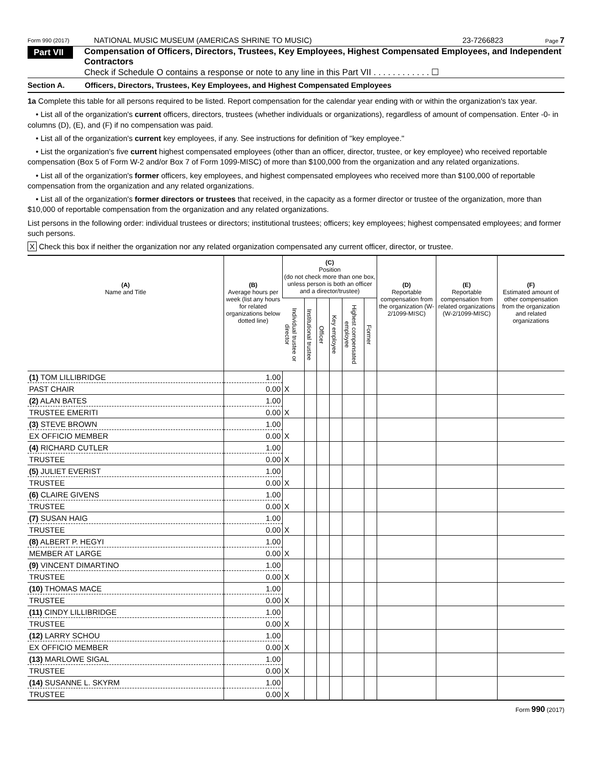Form 990 (2017)
NATIONAL MUSIC MUSEUM (AMERICAS SHRINE TO MUSIC)
23-7266823
Page 7
Part VII
Compensation of Officers, Directors, Trustees, Key Employees, Highest Compensated Employees, and Independent Contractors
Check if Schedule O contains a response or note to any line in this Part VII . . . . . . . . . . . . ☐
Section A. Officers, Directors, Trustees, Key Employees, and Highest Compensated Employees
1a Complete this table for all persons required to be listed. Report compensation for the calendar year ending with or within the organization's tax year.
• List all of the organization's current officers, directors, trustees (whether individuals or organizations), regardless of amount of compensation. Enter -0- in columns (D), (E), and (F) if no compensation was paid.
• List all of the organization's current key employees, if any. See instructions for definition of "key employee."
• List the organization's five current highest compensated employees (other than an officer, director, trustee, or key employee) who received reportable compensation (Box 5 of Form W-2 and/or Box 7 of Form 1099-MISC) of more than $100,000 from the organization and any related organizations.
• List all of the organization's former officers, key employees, and highest compensated employees who received more than $100,000 of reportable compensation from the organization and any related organizations.
• List all of the organization's former directors or trustees that received, in the capacity as a former director or trustee of the organization, more than $10,000 of reportable compensation from the organization and any related organizations.
List persons in the following order: individual trustees or directors; institutional trustees; officers; key employees; highest compensated employees; and former such persons.
X Check this box if neither the organization nor any related organization compensated any current officer, director, or trustee.
| (A) Name and Title | (B) Average hours per week (list any hours for related organizations below dotted line) | (C) Position (do not check more than one box, unless person is both an officer and a director/trustee) | | | | | | (D) Reportable compensation from the organization (W-2/1099-MISC) | (E) Reportable compensation from related organizations (W-2/1099-MISC) | (F) Estimated amount of other compensation from the organization and related organizations |
| --- | --- | --- | --- | --- | --- | --- | --- | --- | --- | --- |
| | | Individual trustee or director | Institutional trustee | Officer | Key employee | Highest compensated employee | Former | | | |
| (1) TOM LILLIBRIDGE | 1.00 | | | | | | | | | |
| PAST CHAIR | 0.00 | X | | | | | | | | |
| (2) ALAN BATES | 1.00 | | | | | | | | | |
| TRUSTEE EMERITI | 0.00 | X | | | | | | | | |
| (3) STEVE BROWN | 1.00 | | | | | | | | | |
| EX OFFICIO MEMBER | 0.00 | X | | | | | | | | |
| (4) RICHARD CUTLER | 1.00 | | | | | | | | | |
| TRUSTEE | 0.00 | X | | | | | | | | |
| (5) JULIET EVERIST | 1.00 | | | | | | | | | |
| TRUSTEE | 0.00 | X | | | | | | | | |
| (6) CLAIRE GIVENS | 1.00 | | | | | | | | | |
| TRUSTEE | 0.00 | X | | | | | | | | |
| (7) SUSAN HAIG | 1.00 | | | | | | | | | |
| TRUSTEE | 0.00 | X | | | | | | | | |
| (8) ALBERT P. HEGYI | 1.00 | | | | | | | | | |
| MEMBER AT LARGE | 0.00 | X | | | | | | | | |
| (9) VINCENT DIMARTINO | 1.00 | | | | | | | | | |
| TRUSTEE | 0.00 | X | | | | | | | | |
| (10) THOMAS MACE | 1.00 | | | | | | | | | |
| TRUSTEE | 0.00 | X | | | | | | | | |
| (11) CINDY LILLIBRIDGE | 1.00 | | | | | | | | | |
| TRUSTEE | 0.00 | X | | | | | | | | |
| (12) LARRY SCHOU | 1.00 | | | | | | | | | |
| EX OFFICIO MEMBER | 0.00 | X | | | | | | | | |
| (13) MARLOWE SIGAL | 1.00 | | | | | | | | | |
| TRUSTEE | 0.00 | X | | | | | | | | |
| (14) SUSANNE L. SKYRM | 1.00 | | | | | | | | | |
| TRUSTEE | 0.00 | X | | | | | | | | |
Form 990 (2017)